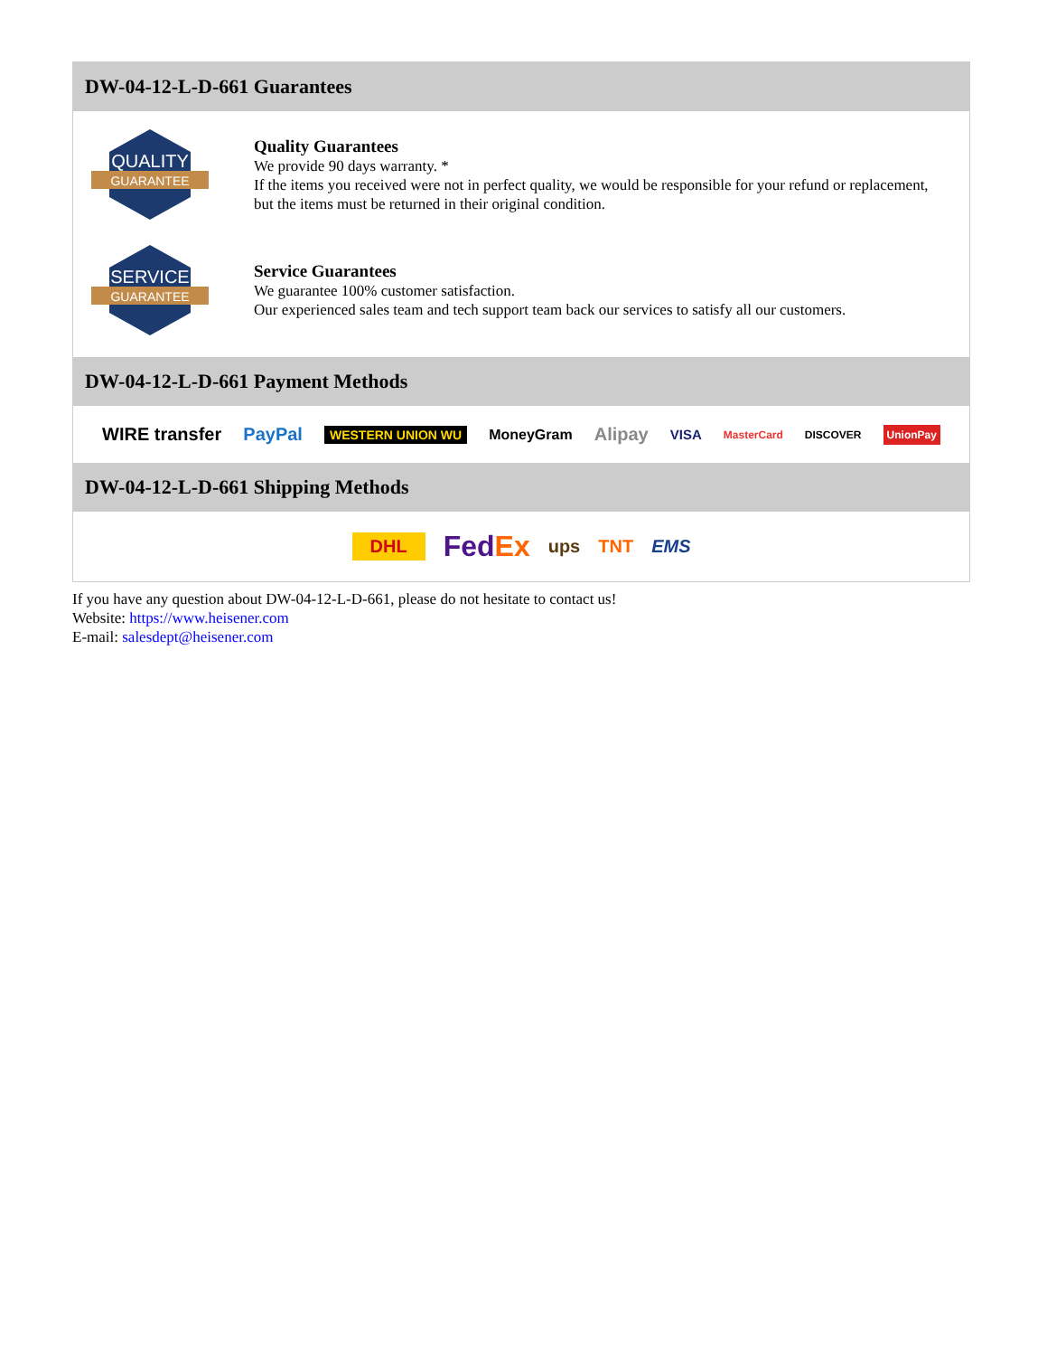DW-04-12-L-D-661 Guarantees
QUALITY
GUARANTEE
Quality Guarantees
We provide 90 days warranty. *
If the items you received were not in perfect quality, we would be responsible for your refund or replacement, but the items must be returned in their original condition.
SERVICE
GUARANTEE
Service Guarantees
We guarantee 100% customer satisfaction.
Our experienced sales team and tech support team back our services to satisfy all our customers.
DW-04-12-L-D-661 Payment Methods
WIRE transfer PayPal WESTERN UNION WU MoneyGram Alipay VISA MasterCard DISCOVER UnionPay
DW-04-12-L-D-661 Shipping Methods
DHL FedEx ups TNT EMS
If you have any question about DW-04-12-L-D-661, please do not hesitate to contact us!
Website: https://www.heisener.com
E-mail: salesdept@heisener.com